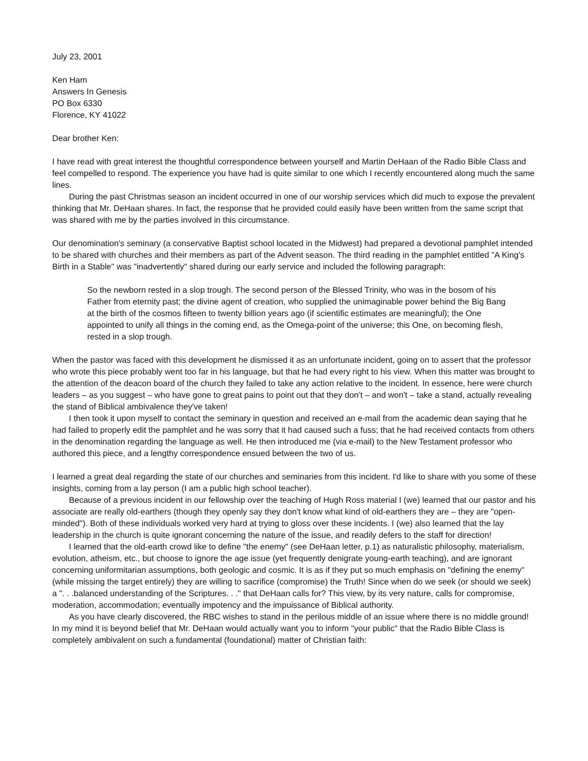July 23, 2001
Ken Ham
Answers In Genesis
PO Box 6330
Florence, KY 41022
Dear brother Ken:
I have read with great interest the thoughtful correspondence between yourself and Martin DeHaan of the Radio Bible Class and feel compelled to respond. The experience you have had is quite similar to one which I recently encountered along much the same lines.
During the past Christmas season an incident occurred in one of our worship services which did much to expose the prevalent thinking that Mr. DeHaan shares. In fact, the response that he provided could easily have been written from the same script that was shared with me by the parties involved in this circumstance.
Our denomination's seminary (a conservative Baptist school located in the Midwest) had prepared a devotional pamphlet intended to be shared with churches and their members as part of the Advent season. The third reading in the pamphlet entitled "A King's Birth in a Stable" was "inadvertently" shared during our early service and included the following paragraph:
So the newborn rested in a slop trough. The second person of the Blessed Trinity, who was in the bosom of his Father from eternity past; the divine agent of creation, who supplied the unimaginable power behind the Big Bang at the birth of the cosmos fifteen to twenty billion years ago (if scientific estimates are meaningful); the One appointed to unify all things in the coming end, as the Omega-point of the universe; this One, on becoming flesh, rested in a slop trough.
When the pastor was faced with this development he dismissed it as an unfortunate incident, going on to assert that the professor who wrote this piece probably went too far in his language, but that he had every right to his view. When this matter was brought to the attention of the deacon board of the church they failed to take any action relative to the incident. In essence, here were church leaders – as you suggest – who have gone to great pains to point out that they don't – and won't – take a stand, actually revealing the stand of Biblical ambivalence they've taken!
I then took it upon myself to contact the seminary in question and received an e-mail from the academic dean saying that he had failed to properly edit the pamphlet and he was sorry that it had caused such a fuss; that he had received contacts from others in the denomination regarding the language as well. He then introduced me (via e-mail) to the New Testament professor who authored this piece, and a lengthy correspondence ensued between the two of us.
I learned a great deal regarding the state of our churches and seminaries from this incident. I'd like to share with you some of these insights, coming from a lay person (I am a public high school teacher).
Because of a previous incident in our fellowship over the teaching of Hugh Ross material I (we) learned that our pastor and his associate are really old-earthers (though they openly say they don't know what kind of old-earthers they are – they are "open-minded"). Both of these individuals worked very hard at trying to gloss over these incidents. I (we) also learned that the lay leadership in the church is quite ignorant concerning the nature of the issue, and readily defers to the staff for direction!
I learned that the old-earth crowd like to define "the enemy" (see DeHaan letter, p.1) as naturalistic philosophy, materialism, evolution, atheism, etc., but choose to ignore the age issue (yet frequently denigrate young-earth teaching), and are ignorant concerning uniformitarian assumptions, both geologic and cosmic. It is as if they put so much emphasis on "defining the enemy" (while missing the target entirely) they are willing to sacrifice (compromise) the Truth! Since when do we seek (or should we seek) a ". . .balanced understanding of the Scriptures. . ." that DeHaan calls for? This view, by its very nature, calls for compromise, moderation, accommodation; eventually impotency and the impuissance of Biblical authority.
As you have clearly discovered, the RBC wishes to stand in the perilous middle of an issue where there is no middle ground! In my mind it is beyond belief that Mr. DeHaan would actually want you to inform "your public" that the Radio Bible Class is completely ambivalent on such a fundamental (foundational) matter of Christian faith: